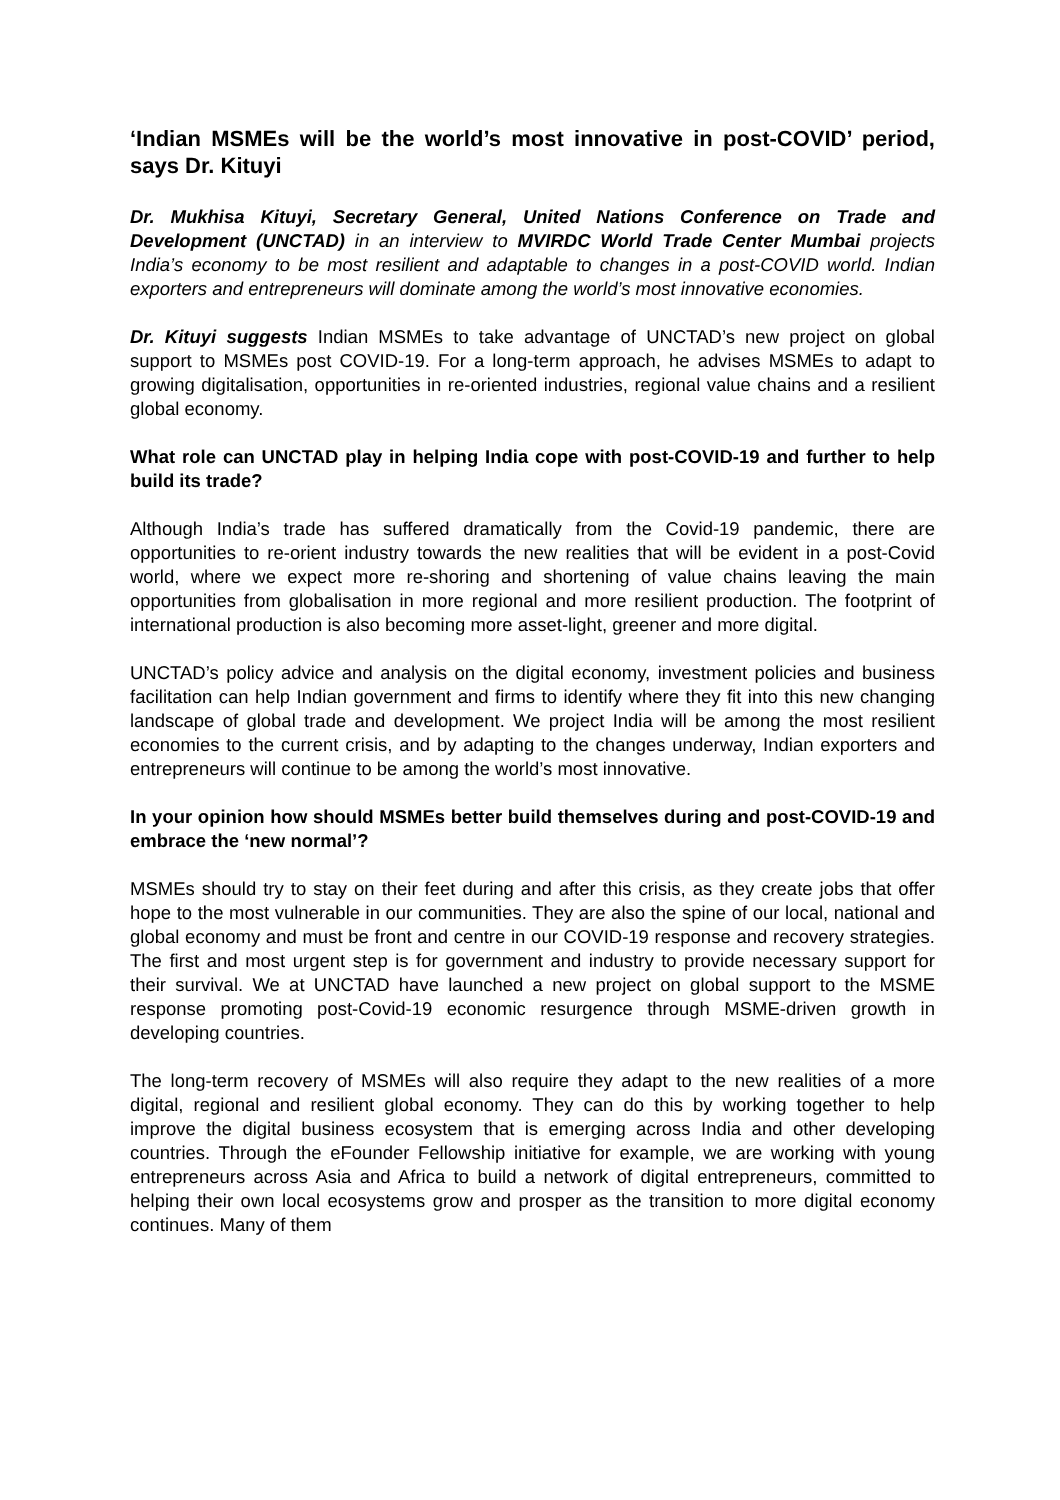‘Indian MSMEs will be the world’s most innovative in post-COVID’ period, says Dr. Kituyi
Dr. Mukhisa Kituyi, Secretary General, United Nations Conference on Trade and Development (UNCTAD) in an interview to MVIRDC World Trade Center Mumbai projects India’s economy to be most resilient and adaptable to changes in a post-COVID world. Indian exporters and entrepreneurs will dominate among the world’s most innovative economies.
Dr. Kituyi suggests Indian MSMEs to take advantage of UNCTAD’s new project on global support to MSMEs post COVID-19. For a long-term approach, he advises MSMEs to adapt to growing digitalisation, opportunities in re-oriented industries, regional value chains and a resilient global economy.
What role can UNCTAD play in helping India cope with post-COVID-19 and further to help build its trade?
Although India’s trade has suffered dramatically from the Covid-19 pandemic, there are opportunities to re-orient industry towards the new realities that will be evident in a post-Covid world, where we expect more re-shoring and shortening of value chains leaving the main opportunities from globalisation in more regional and more resilient production. The footprint of international production is also becoming more asset-light, greener and more digital.
UNCTAD’s policy advice and analysis on the digital economy, investment policies and business facilitation can help Indian government and firms to identify where they fit into this new changing landscape of global trade and development. We project India will be among the most resilient economies to the current crisis, and by adapting to the changes underway, Indian exporters and entrepreneurs will continue to be among the world’s most innovative.
In your opinion how should MSMEs better build themselves during and post-COVID-19 and embrace the ‘new normal’?
MSMEs should try to stay on their feet during and after this crisis, as they create jobs that offer hope to the most vulnerable in our communities. They are also the spine of our local, national and global economy and must be front and centre in our COVID-19 response and recovery strategies. The first and most urgent step is for government and industry to provide necessary support for their survival. We at UNCTAD have launched a new project on global support to the MSME response promoting post-Covid-19 economic resurgence through MSME-driven growth in developing countries.
The long-term recovery of MSMEs will also require they adapt to the new realities of a more digital, regional and resilient global economy. They can do this by working together to help improve the digital business ecosystem that is emerging across India and other developing countries. Through the eFounder Fellowship initiative for example, we are working with young entrepreneurs across Asia and Africa to build a network of digital entrepreneurs, committed to helping their own local ecosystems grow and prosper as the transition to more digital economy continues. Many of them